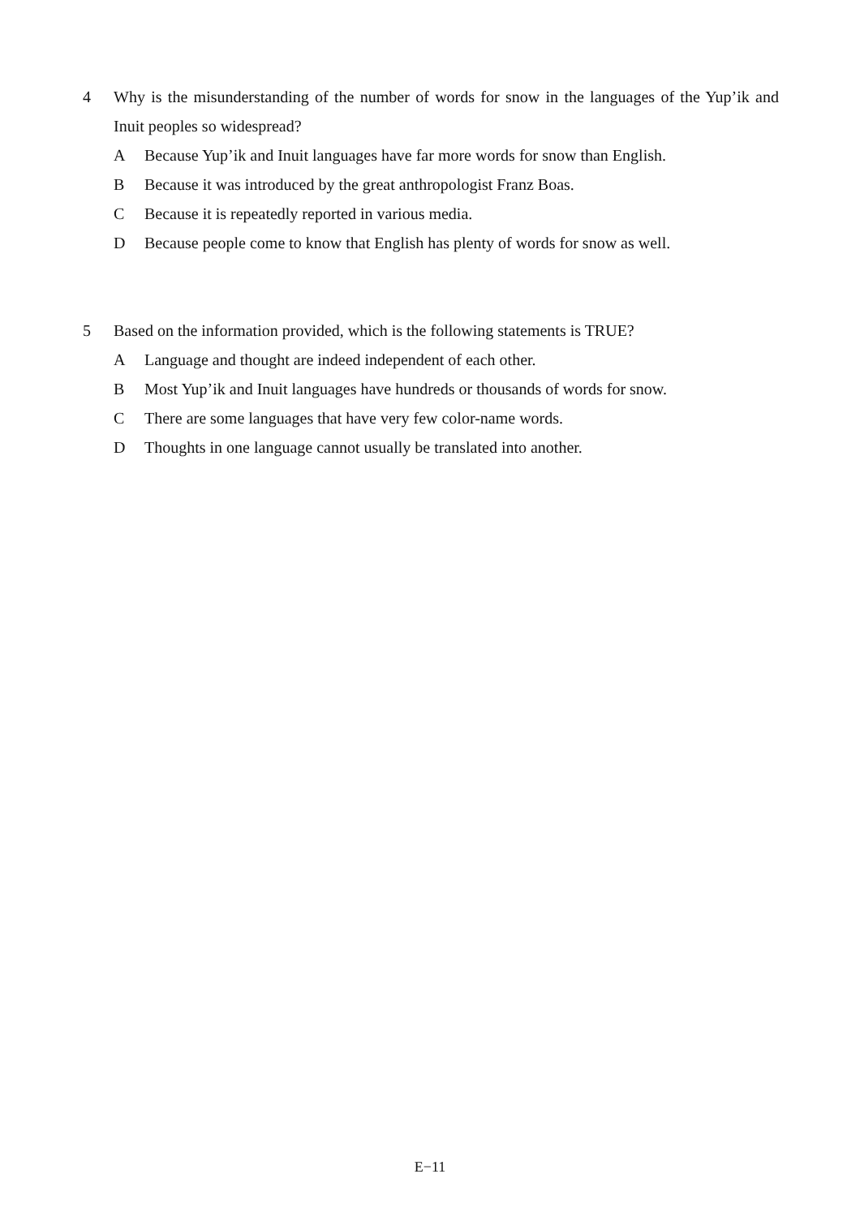4 Why is the misunderstanding of the number of words for snow in the languages of the Yup’ik and Inuit peoples so widespread?
A Because Yup’ik and Inuit languages have far more words for snow than English.
B Because it was introduced by the great anthropologist Franz Boas.
C Because it is repeatedly reported in various media.
D Because people come to know that English has plenty of words for snow as well.
5 Based on the information provided, which is the following statements is TRUE?
A Language and thought are indeed independent of each other.
B Most Yup’ik and Inuit languages have hundreds or thousands of words for snow.
C There are some languages that have very few color-name words.
D Thoughts in one language cannot usually be translated into another.
E−11